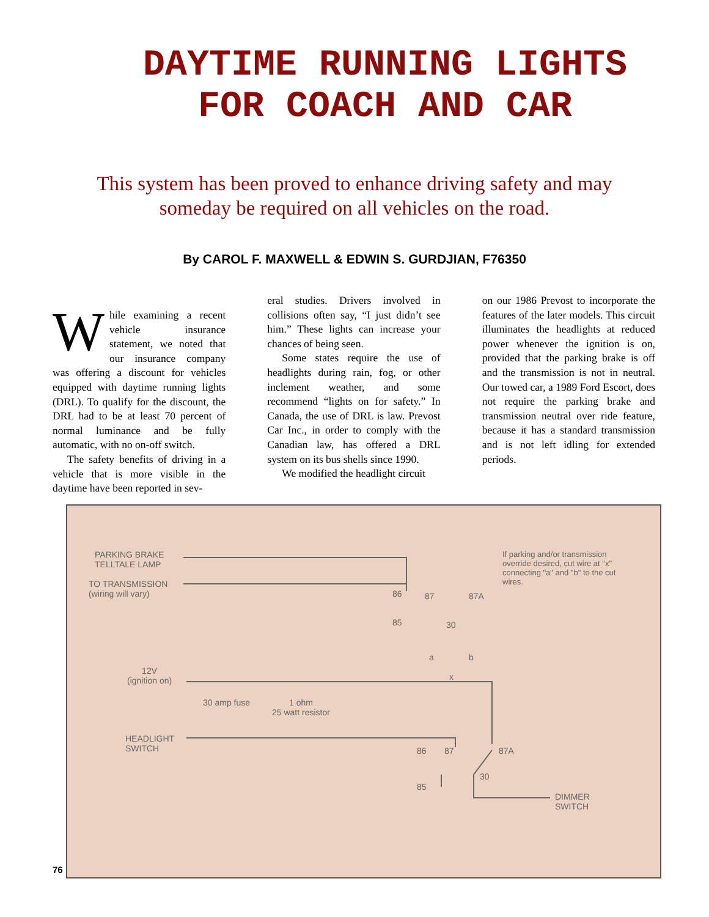DAYTIME RUNNING LIGHTS
FOR COACH AND CAR
This system has been proved to enhance driving safety and may someday be required on all vehicles on the road.
By CAROL F. MAXWELL & EDWIN S. GURDJIAN, F76350
While examining a recent vehicle insurance statement, we noted that our insurance company was offering a discount for vehicles equipped with daytime running lights (DRL). To qualify for the discount, the DRL had to be at least 70 percent of normal luminance and be fully automatic, with no on-off switch.
The safety benefits of driving in a vehicle that is more visible in the daytime have been reported in sev-
eral studies. Drivers involved in collisions often say, “I just didn’t see him.” These lights can increase your chances of being seen.
Some states require the use of headlights during rain, fog, or other inclement weather, and some recommend “lights on for safety.” In Canada, the use of DRL is law. Prevost Car Inc., in order to comply with the Canadian law, has offered a DRL system on its bus shells since 1990.
We modified the headlight circuit
on our 1986 Prevost to incorporate the features of the later models. This circuit illuminates the headlights at reduced power whenever the ignition is on, provided that the parking brake is off and the transmission is not in neutral. Our towed car, a 1989 Ford Escort, does not require the parking brake and transmission neutral over ride feature, because it has a standard transmission and is not left idling for extended periods.
PARKING BRAKE
TELLTALE LAMP
TO TRANSMISSION
(wiring will vary)
If parking and/or transmission override desired, cut wire at "x" connecting "a" and "b" to the cut wires.
86 87 87A
85 30
a b
x
12V
(ignition on)
30 amp fuse 1 ohm
25 watt resistor
HEADLIGHT
SWITCH 86 87 87A
30
85
DIMMER
SWITCH
76